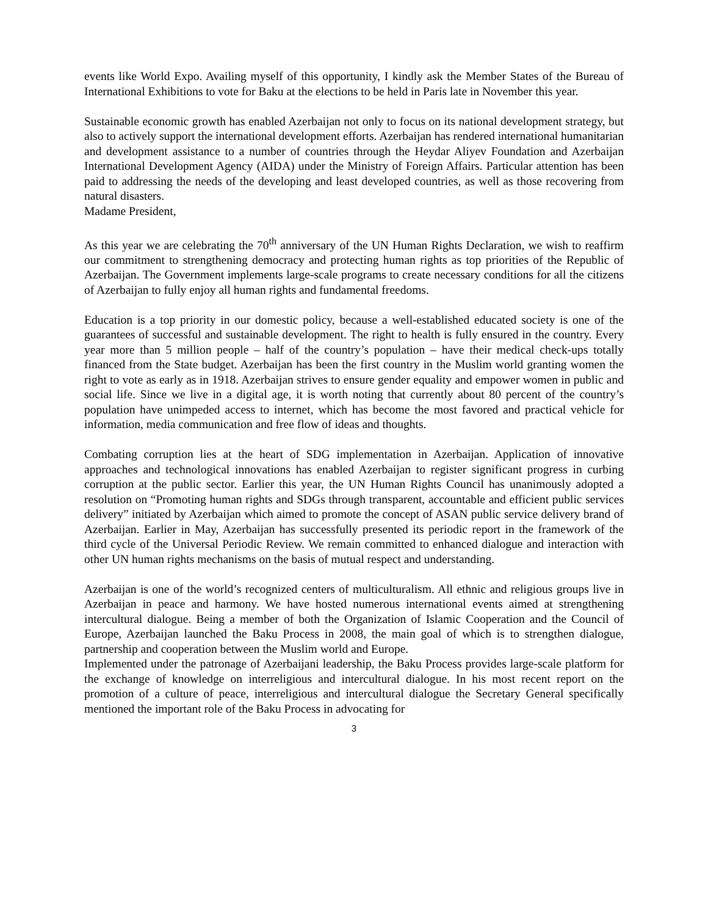events like World Expo. Availing myself of this opportunity, I kindly ask the Member States of the Bureau of International Exhibitions to vote for Baku at the elections to be held in Paris late in November this year.
Sustainable economic growth has enabled Azerbaijan not only to focus on its national development strategy, but also to actively support the international development efforts. Azerbaijan has rendered international humanitarian and development assistance to a number of countries through the Heydar Aliyev Foundation and Azerbaijan International Development Agency (AIDA) under the Ministry of Foreign Affairs. Particular attention has been paid to addressing the needs of the developing and least developed countries, as well as those recovering from natural disasters.
Madame President,
As this year we are celebrating the 70<sup>th</sup> anniversary of the UN Human Rights Declaration, we wish to reaffirm our commitment to strengthening democracy and protecting human rights as top priorities of the Republic of Azerbaijan. The Government implements large-scale programs to create necessary conditions for all the citizens of Azerbaijan to fully enjoy all human rights and fundamental freedoms.
Education is a top priority in our domestic policy, because a well-established educated society is one of the guarantees of successful and sustainable development. The right to health is fully ensured in the country. Every year more than 5 million people – half of the country’s population – have their medical check-ups totally financed from the State budget. Azerbaijan has been the first country in the Muslim world granting women the right to vote as early as in 1918. Azerbaijan strives to ensure gender equality and empower women in public and social life. Since we live in a digital age, it is worth noting that currently about 80 percent of the country’s population have unimpeded access to internet, which has become the most favored and practical vehicle for information, media communication and free flow of ideas and thoughts.
Combating corruption lies at the heart of SDG implementation in Azerbaijan. Application of innovative approaches and technological innovations has enabled Azerbaijan to register significant progress in curbing corruption at the public sector. Earlier this year, the UN Human Rights Council has unanimously adopted a resolution on “Promoting human rights and SDGs through transparent, accountable and efficient public services delivery” initiated by Azerbaijan which aimed to promote the concept of ASAN public service delivery brand of Azerbaijan. Earlier in May, Azerbaijan has successfully presented its periodic report in the framework of the third cycle of the Universal Periodic Review. We remain committed to enhanced dialogue and interaction with other UN human rights mechanisms on the basis of mutual respect and understanding.
Azerbaijan is one of the world’s recognized centers of multiculturalism. All ethnic and religious groups live in Azerbaijan in peace and harmony. We have hosted numerous international events aimed at strengthening intercultural dialogue. Being a member of both the Organization of Islamic Cooperation and the Council of Europe, Azerbaijan launched the Baku Process in 2008, the main goal of which is to strengthen dialogue, partnership and cooperation between the Muslim world and Europe.
Implemented under the patronage of Azerbaijani leadership, the Baku Process provides large-scale platform for the exchange of knowledge on interreligious and intercultural dialogue. In his most recent report on the promotion of a culture of peace, interreligious and intercultural dialogue the Secretary General specifically mentioned the important role of the Baku Process in advocating for
3